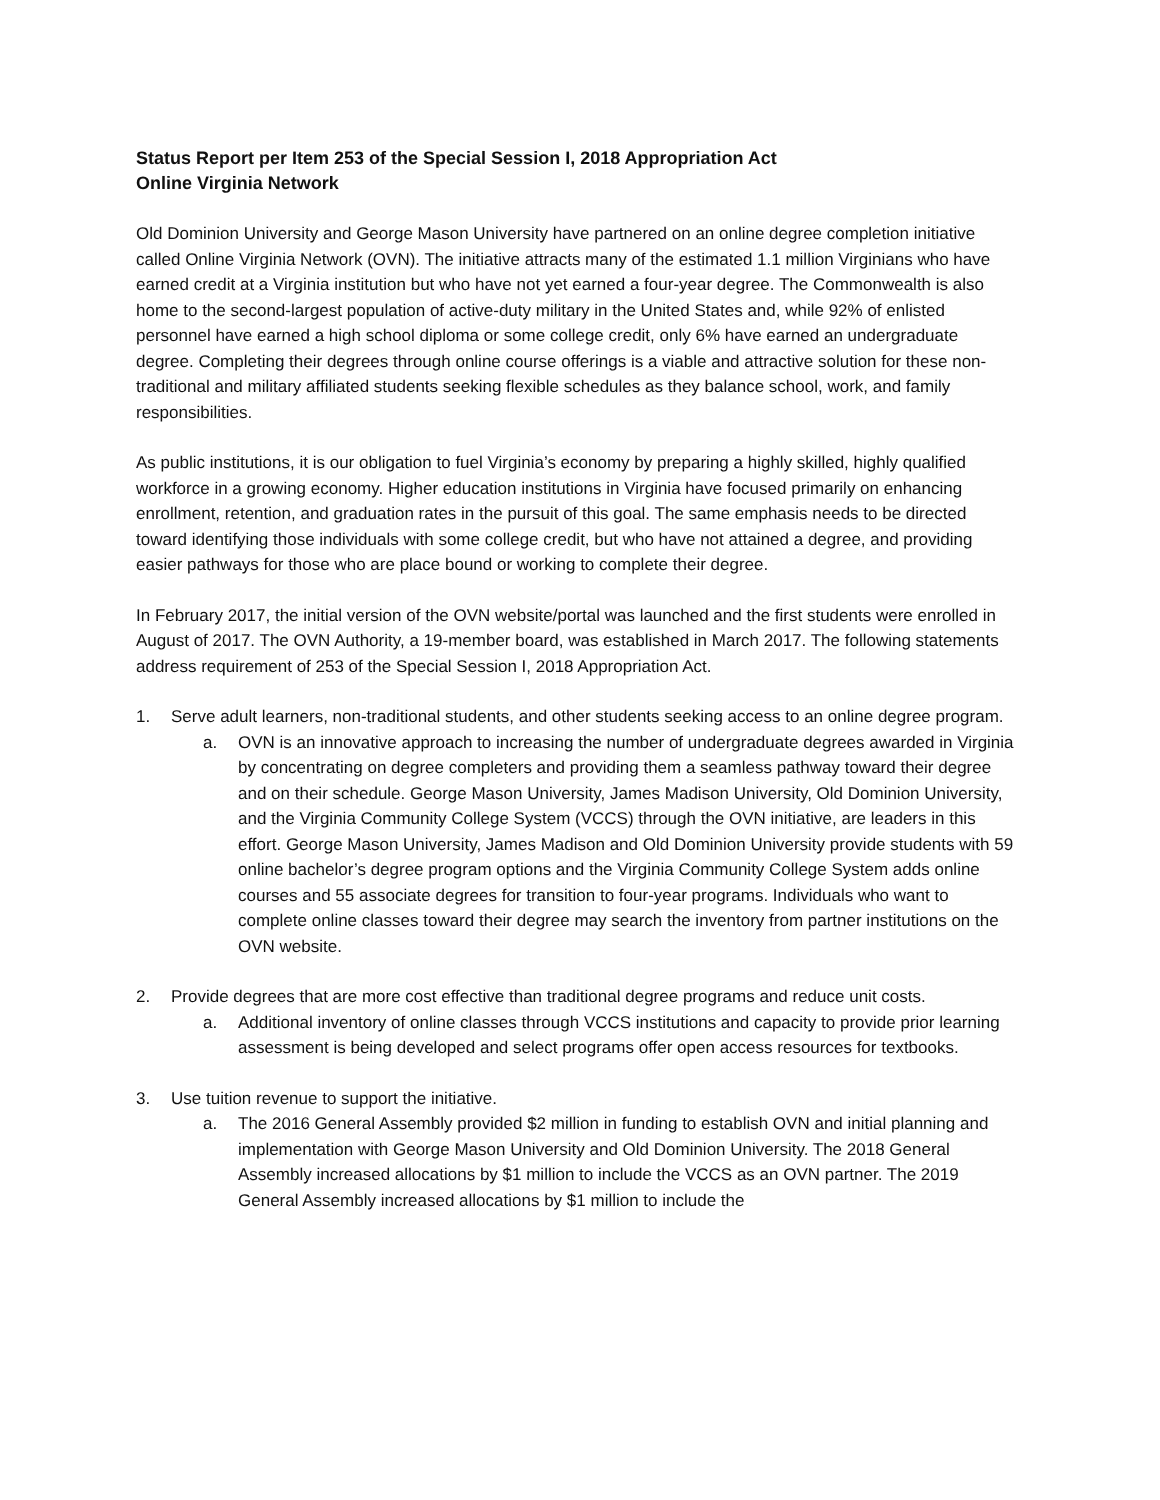Status Report per Item 253 of the Special Session I, 2018 Appropriation Act
Online Virginia Network
Old Dominion University and George Mason University have partnered on an online degree completion initiative called Online Virginia Network (OVN). The initiative attracts many of the estimated 1.1 million Virginians who have earned credit at a Virginia institution but who have not yet earned a four-year degree. The Commonwealth is also home to the second-largest population of active-duty military in the United States and, while 92% of enlisted personnel have earned a high school diploma or some college credit, only 6% have earned an undergraduate degree. Completing their degrees through online course offerings is a viable and attractive solution for these non-traditional and military affiliated students seeking flexible schedules as they balance school, work, and family responsibilities.
As public institutions, it is our obligation to fuel Virginia’s economy by preparing a highly skilled, highly qualified workforce in a growing economy. Higher education institutions in Virginia have focused primarily on enhancing enrollment, retention, and graduation rates in the pursuit of this goal. The same emphasis needs to be directed toward identifying those individuals with some college credit, but who have not attained a degree, and providing easier pathways for those who are place bound or working to complete their degree.
In February 2017, the initial version of the OVN website/portal was launched and the first students were enrolled in August of 2017. The OVN Authority, a 19-member board, was established in March 2017. The following statements address requirement of 253 of the Special Session I, 2018 Appropriation Act.
1. Serve adult learners, non-traditional students, and other students seeking access to an online degree program.
a. OVN is an innovative approach to increasing the number of undergraduate degrees awarded in Virginia by concentrating on degree completers and providing them a seamless pathway toward their degree and on their schedule. George Mason University, James Madison University, Old Dominion University, and the Virginia Community College System (VCCS) through the OVN initiative, are leaders in this effort. George Mason University, James Madison and Old Dominion University provide students with 59 online bachelor’s degree program options and the Virginia Community College System adds online courses and 55 associate degrees for transition to four-year programs. Individuals who want to complete online classes toward their degree may search the inventory from partner institutions on the OVN website.
2. Provide degrees that are more cost effective than traditional degree programs and reduce unit costs.
a. Additional inventory of online classes through VCCS institutions and capacity to provide prior learning assessment is being developed and select programs offer open access resources for textbooks.
3. Use tuition revenue to support the initiative.
a. The 2016 General Assembly provided $2 million in funding to establish OVN and initial planning and implementation with George Mason University and Old Dominion University. The 2018 General Assembly increased allocations by $1 million to include the VCCS as an OVN partner. The 2019 General Assembly increased allocations by $1 million to include the